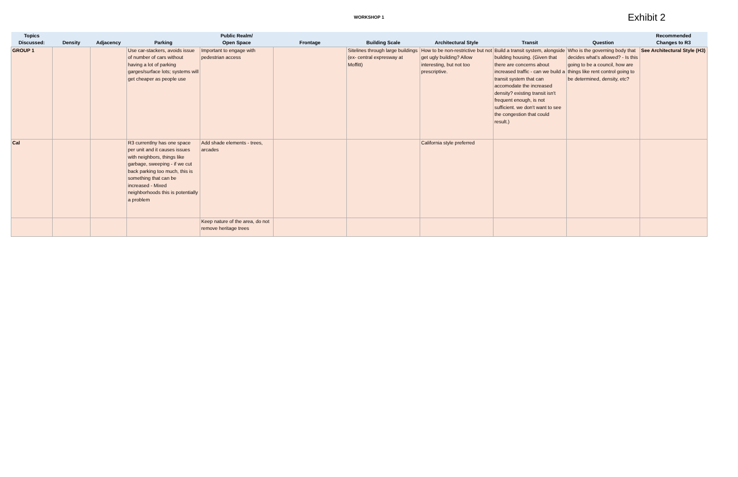WORKSHOP 1
Exhibit 2
| Topics Discussed: | Density | Adjacency | Parking | Public Realm/ Open Space | Frontage | Building Scale | Architectural Style | Transit | Question | Recommended Changes to R3 |
| --- | --- | --- | --- | --- | --- | --- | --- | --- | --- | --- |
| GROUP 1 | | | Use car-stackers, avoids issue of number of cars without having a lot of parking garges/surface lots; systems will get cheaper as people use | Important to engage with pedestrian access | | Sitelines through large buildings (ex- central expresway at Moffitt) | How to be non-restrictive but not get ugly building? Allow interesting, but not too prescriptive. | Build a transit system, alongside building housing. (Given that there are concerns about increased traffic - can we build a transit system that can accomodate the increased density? existing transit isn't frequent enough, is not sufficient. we don't want to see the congestion that could result.) | Who is the governing body that decides what's allowed? - Is this going to be a council, how are things like rent control going to be determined, density, etc? | See Architectural Style (H3) |
| Cal | | | R3 currentlny has one space per unit and it causes issues with neighbors, things like garbage, sweeping - if we cut back parking too much, this is something that can be increased - Mixed neighborhoods this is potentially a problem | Add shade elements - trees, arcades | | | California style preferred | | | |
| | | | | Keep nature of the area, do not remove heritage trees | | | | | | |